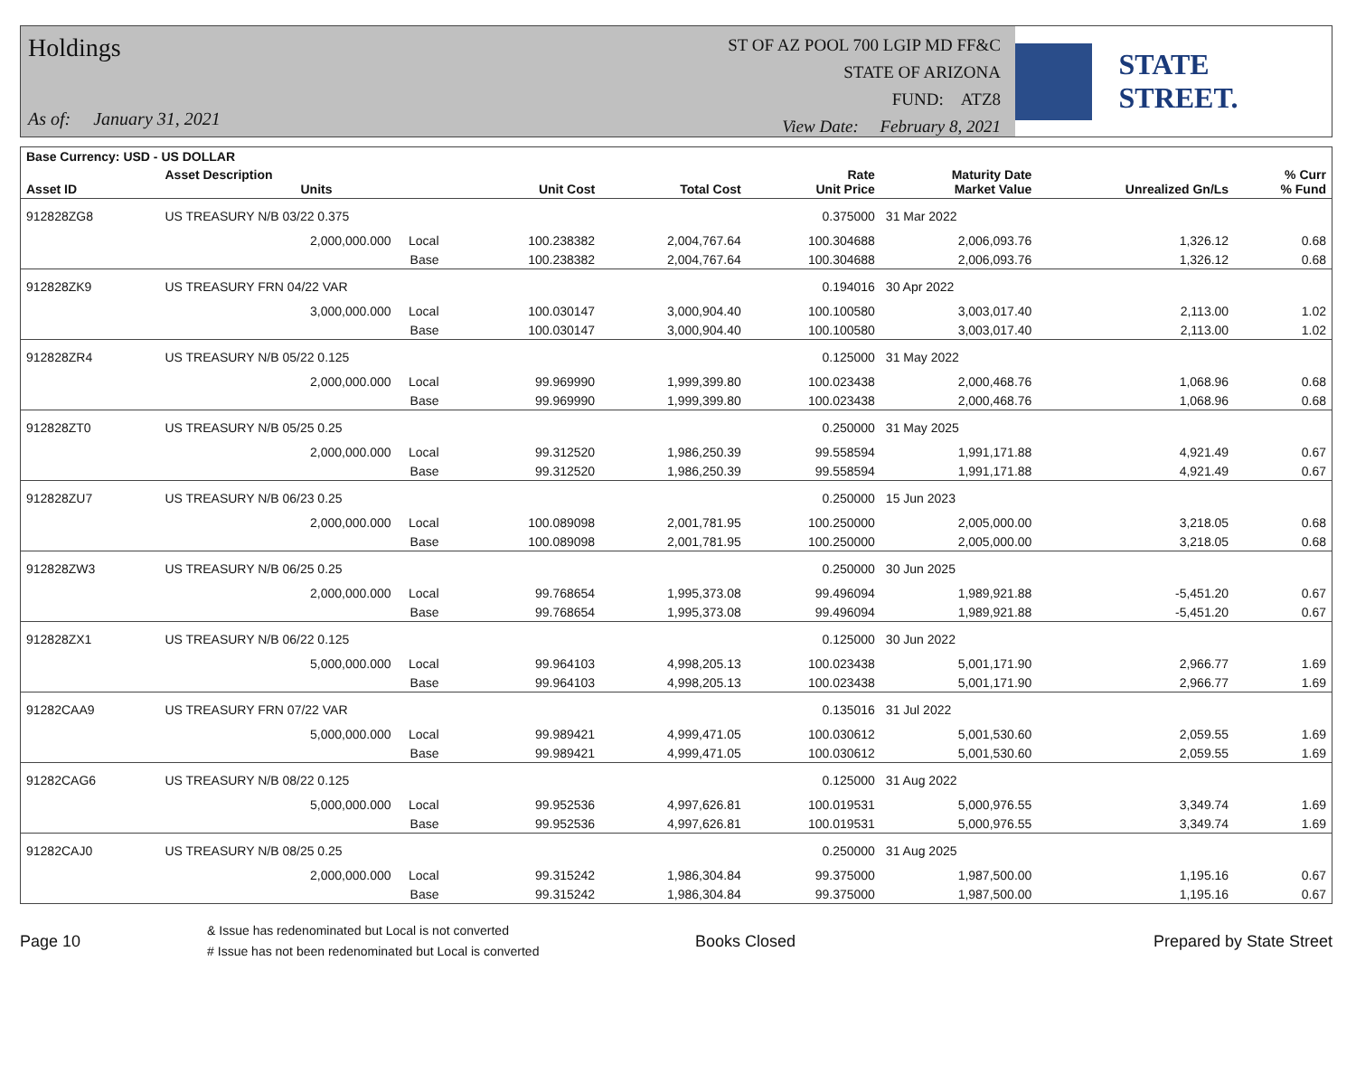Holdings
As of: January 31, 2021
ST OF AZ POOL 700 LGIP MD FF&C
STATE OF ARIZONA
FUND: ATZ8
View Date: February 8, 2021
STATE STREET.
| Base Currency: USD - US DOLLAR | | | | | | | | |
| --- | --- | --- | --- | --- | --- | --- | --- | --- |
| Asset ID | Asset Description Units | | Unit Cost | Total Cost | Rate Unit Price | Maturity Date Market Value | Unrealized Gn/Ls | % Curr % Fund |
| 912828ZG8 | US TREASURY N/B 03/22 0.375 | | | | 0.375000 | 31 Mar 2022 | | |
| | 2,000,000.000 Local | | 100.238382 | 2,004,767.64 | 100.304688 | 2,006,093.76 | 1,326.12 | 0.68 |
| | Base | | 100.238382 | 2,004,767.64 | 100.304688 | 2,006,093.76 | 1,326.12 | 0.68 |
| 912828ZK9 | US TREASURY FRN 04/22 VAR | | | | 0.194016 | 30 Apr 2022 | | |
| | 3,000,000.000 Local | | 100.030147 | 3,000,904.40 | 100.100580 | 3,003,017.40 | 2,113.00 | 1.02 |
| | Base | | 100.030147 | 3,000,904.40 | 100.100580 | 3,003,017.40 | 2,113.00 | 1.02 |
| 912828ZR4 | US TREASURY N/B 05/22 0.125 | | | | 0.125000 | 31 May 2022 | | |
| | 2,000,000.000 Local | | 99.969990 | 1,999,399.80 | 100.023438 | 2,000,468.76 | 1,068.96 | 0.68 |
| | Base | | 99.969990 | 1,999,399.80 | 100.023438 | 2,000,468.76 | 1,068.96 | 0.68 |
| 912828ZT0 | US TREASURY N/B 05/25 0.25 | | | | 0.250000 | 31 May 2025 | | |
| | 2,000,000.000 Local | | 99.312520 | 1,986,250.39 | 99.558594 | 1,991,171.88 | 4,921.49 | 0.67 |
| | Base | | 99.312520 | 1,986,250.39 | 99.558594 | 1,991,171.88 | 4,921.49 | 0.67 |
| 912828ZU7 | US TREASURY N/B 06/23 0.25 | | | | 0.250000 | 15 Jun 2023 | | |
| | 2,000,000.000 Local | | 100.089098 | 2,001,781.95 | 100.250000 | 2,005,000.00 | 3,218.05 | 0.68 |
| | Base | | 100.089098 | 2,001,781.95 | 100.250000 | 2,005,000.00 | 3,218.05 | 0.68 |
| 912828ZW3 | US TREASURY N/B 06/25 0.25 | | | | 0.250000 | 30 Jun 2025 | | |
| | 2,000,000.000 Local | | 99.768654 | 1,995,373.08 | 99.496094 | 1,989,921.88 | -5,451.20 | 0.67 |
| | Base | | 99.768654 | 1,995,373.08 | 99.496094 | 1,989,921.88 | -5,451.20 | 0.67 |
| 912828ZX1 | US TREASURY N/B 06/22 0.125 | | | | 0.125000 | 30 Jun 2022 | | |
| | 5,000,000.000 Local | | 99.964103 | 4,998,205.13 | 100.023438 | 5,001,171.90 | 2,966.77 | 1.69 |
| | Base | | 99.964103 | 4,998,205.13 | 100.023438 | 5,001,171.90 | 2,966.77 | 1.69 |
| 91282CAA9 | US TREASURY FRN 07/22 VAR | | | | 0.135016 | 31 Jul 2022 | | |
| | 5,000,000.000 Local | | 99.989421 | 4,999,471.05 | 100.030612 | 5,001,530.60 | 2,059.55 | 1.69 |
| | Base | | 99.989421 | 4,999,471.05 | 100.030612 | 5,001,530.60 | 2,059.55 | 1.69 |
| 91282CAG6 | US TREASURY N/B 08/22 0.125 | | | | 0.125000 | 31 Aug 2022 | | |
| | 5,000,000.000 Local | | 99.952536 | 4,997,626.81 | 100.019531 | 5,000,976.55 | 3,349.74 | 1.69 |
| | Base | | 99.952536 | 4,997,626.81 | 100.019531 | 5,000,976.55 | 3,349.74 | 1.69 |
| 91282CAJ0 | US TREASURY N/B 08/25 0.25 | | | | 0.250000 | 31 Aug 2025 | | |
| | 2,000,000.000 Local | | 99.315242 | 1,986,304.84 | 99.375000 | 1,987,500.00 | 1,195.16 | 0.67 |
| | Base | | 99.315242 | 1,986,304.84 | 99.375000 | 1,987,500.00 | 1,195.16 | 0.67 |
Page 10
& Issue has redenominated but Local is not converted
# Issue has not been redenominated but Local is converted
Books Closed Prepared by State Street